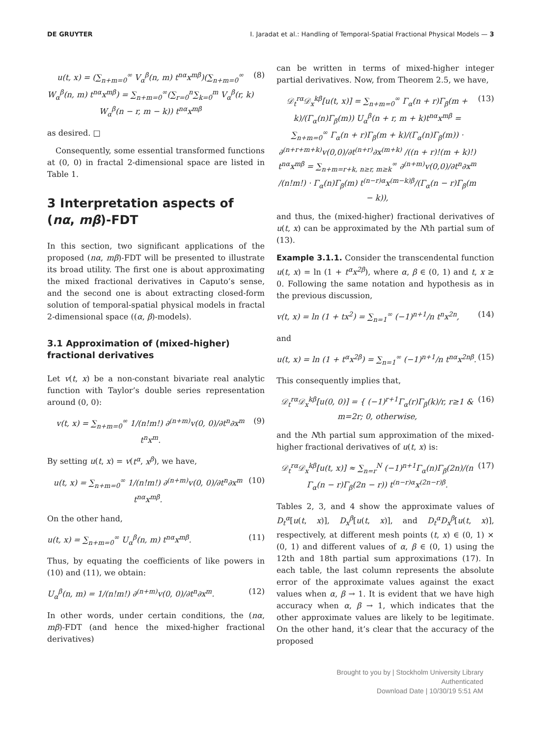DE GRUYTER I. Jaradat et al.: Handling of Temporal-Spatial Fractional Physical Models — 3
u(t, x) = (∑<sub>n+m=0</sub><sup>∞</sup> V<sub>α</sub><sup>β</sup>(n, m) t<sup>nα</sup>x<sup>mβ</sup>)(∑<sub>n+m=0</sub><sup>∞</sup> W<sub>α</sub><sup>β</sup>(n, m) t<sup>nα</sup>x<sup>mβ</sup>) = ∑<sub>n+m=0</sub><sup>∞</sup>(∑<sub>r=0</sub><sup>n</sup>∑<sub>k=0</sub><sup>m</sup> V<sub>α</sub><sup>β</sup>(r, k) W<sub>α</sub><sup>β</sup>(n − r, m − k)) t<sup>nα</sup>x<sup>mβ</sup> (8)
as desired. □
Consequently, some essential transformed functions at (0, 0) in fractal 2-dimensional space are listed in Table 1.
3 Interpretation aspects of (nα, mβ)-FDT
In this section, two significant applications of the proposed (nα, mβ)-FDT will be presented to illustrate its broad utility. The first one is about approximating the mixed fractional derivatives in Caputo’s sense, and the second one is about extracting closed-form solution of temporal-spatial physical models in fractal 2-dimensional space ((α, β)-models).
3.1 Approximation of (mixed-higher) fractional derivatives
Let v(t, x) be a non-constant bivariate real analytic function with Taylor’s double series representation around (0, 0):
v(t, x) = ∑<sub>n+m=0</sub><sup>∞</sup> 1/(n!m!) ∂<sup>(n+m)</sup>v(0, 0)/∂t<sup>n</sup>∂x<sup>m</sup> t<sup>n</sup>x<sup>m</sup>. (9)
By setting u(t, x) = v(t<sup>α</sup>, x<sup>β</sup>), we have,
u(t, x) = ∑<sub>n+m=0</sub><sup>∞</sup> 1/(n!m!) ∂<sup>(n+m)</sup>v(0, 0)/∂t<sup>n</sup>∂x<sup>m</sup> t<sup>nα</sup>x<sup>mβ</sup>. (10)
On the other hand,
u(t, x) = ∑<sub>n+m=0</sub><sup>∞</sup> U<sub>α</sub><sup>β</sup>(n, m) t<sup>nα</sup>x<sup>mβ</sup>. (11)
Thus, by equating the coefficients of like powers in (10) and (11), we obtain:
U<sub>α</sub><sup>β</sup>(n, m) = 1/(n!m!) ∂<sup>(n+m)</sup>v(0, 0)/∂t<sup>n</sup>∂x<sup>m</sup>. (12)
In other words, under certain conditions, the (nα, mβ)-FDT (and hence the mixed-higher fractional derivatives)
can be written in terms of mixed-higher integer partial derivatives. Now, from Theorem 2.5, we have,
𝒟<sub>t</sub><sup>rα</sup>𝒟<sub>x</sub><sup>kβ</sup>[u(t, x)] = ∑<sub>n+m=0</sub><sup>∞</sup> Γ<sub>α</sub>(n + r)Γ<sub>β</sub>(m + k)/(Γ<sub>α</sub>(n)Γ<sub>β</sub>(m)) U<sub>α</sub><sup>β</sup>(n + r, m + k)t<sup>nα</sup>x<sup>mβ</sup> = ∑<sub>n+m=0</sub><sup>∞</sup> Γ<sub>α</sub>(n + r)Γ<sub>β</sub>(m + k)/(Γ<sub>α</sub>(n)Γ<sub>β</sub>(m)) · ∂<sup>(n+r+m+k)</sup>v(0,0)/∂t<sup>(n+r)</sup>∂x<sup>(m+k)</sup> /((n + r)!(m + k)!) t<sup>nα</sup>x<sup>mβ</sup> = ∑<sub>n+m=r+k, n≥r, m≥k</sub><sup>∞</sup> ∂<sup>(n+m)</sup>v(0,0)/∂t<sup>n</sup>∂x<sup>m</sup> /(n!m!) · Γ<sub>α</sub>(n)Γ<sub>β</sub>(m) t<sup>(n−r)α</sup>x<sup>(m−k)β</sup>/(Γ<sub>α</sub>(n − r)Γ<sub>β</sub>(m − k)), (13)
and thus, the (mixed-higher) fractional derivatives of u(t, x) can be approximated by the Nth partial sum of (13).
Example 3.1.1. Consider the transcendental function u(t, x) = ln (1 + t<sup>α</sup>x<sup>2β</sup>), where α, β ∈ (0, 1) and t, x ≥ 0. Following the same notation and hypothesis as in the previous discussion,
v(t, x) = ln (1 + tx<sup>2</sup>) = ∑<sub>n=1</sub><sup>∞</sup> (−1)<sup>n+1</sup>/n t<sup>n</sup>x<sup>2n</sup>, (14)
and
u(t, x) = ln (1 + t<sup>α</sup>x<sup>2β</sup>) = ∑<sub>n=1</sub><sup>∞</sup> (−1)<sup>n+1</sup>/n t<sup>nα</sup>x<sup>2nβ</sup>. (15)
This consequently implies that,
𝒟<sub>t</sub><sup>rα</sup>𝒟<sub>x</sub><sup>kβ</sup>[u(0, 0)] = { (−1)<sup>r+1</sup>Γ<sub>α</sub>(r)Γ<sub>β</sub>(k)/r, r≥1 & m=2r; 0, otherwise, (16)
and the Nth partial sum approximation of the mixed-higher fractional derivatives of u(t, x) is:
𝒟<sub>t</sub><sup>rα</sup>𝒟<sub>x</sub><sup>kβ</sup>[u(t, x)] ≈ ∑<sub>n=r</sub><sup>N</sup> (−1)<sup>n+1</sup>Γ<sub>α</sub>(n)Γ<sub>β</sub>(2n)/(n Γ<sub>α</sub>(n − r)Γ<sub>β</sub>(2n − r)) t<sup>(n−r)α</sup>x<sup>(2n−r)β</sup>. (17)
Tables 2, 3, and 4 show the approximate values of D<sub>t</sub><sup>α</sup>[u(t, x)], D<sub>x</sub><sup>β</sup>[u(t, x)], and D<sub>t</sub><sup>α</sup>D<sub>x</sub><sup>β</sup>[u(t, x)], respectively, at different mesh points (t, x) ∈ (0, 1) × (0, 1) and different values of α, β ∈ (0, 1) using the 12th and 18th partial sum approximations (17). In each table, the last column represents the absolute error of the approximate values against the exact values when α, β → 1. It is evident that we have high accuracy when α, β → 1, which indicates that the other approximate values are likely to be legitimate. On the other hand, it’s clear that the accuracy of the proposed
Brought to you by | Stockholm University Library
Authenticated
Download Date | 10/30/19 5:51 AM